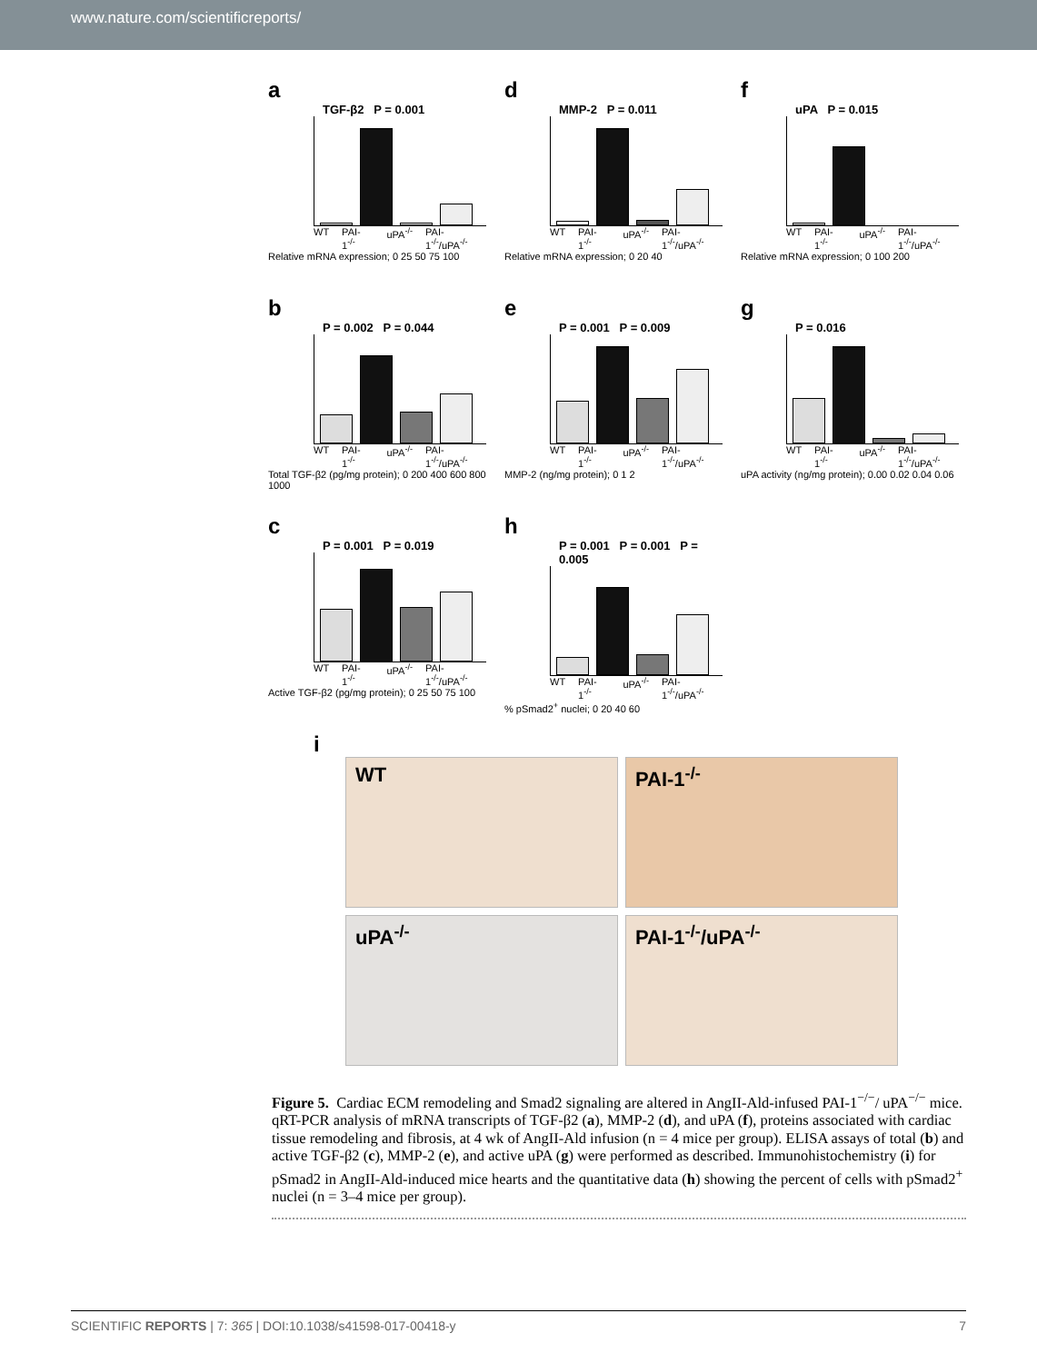www.nature.com/scientificreports/
a
TGF-β2 P = 0.001
WT PAI-1<sup>-/-</sup> uPA<sup>-/-</sup> PAI-1<sup>-/-</sup>/uPA<sup>-/-</sup>
Relative mRNA expression; 0 25 50 75 100
d
MMP-2 P = 0.011
WT PAI-1<sup>-/-</sup> uPA<sup>-/-</sup> PAI-1<sup>-/-</sup>/uPA<sup>-/-</sup>
Relative mRNA expression; 0 20 40
f
uPA P = 0.015
WT PAI-1<sup>-/-</sup> uPA<sup>-/-</sup> PAI-1<sup>-/-</sup>/uPA<sup>-/-</sup>
Relative mRNA expression; 0 100 200
b
P = 0.002 P = 0.044
WT PAI-1<sup>-/-</sup> uPA<sup>-/-</sup> PAI-1<sup>-/-</sup>/uPA<sup>-/-</sup>
Total TGF-β2 (pg/mg protein); 0 200 400 600 800 1000
e
P = 0.001 P = 0.009
WT PAI-1<sup>-/-</sup> uPA<sup>-/-</sup> PAI-1<sup>-/-</sup>/uPA<sup>-/-</sup>
MMP-2 (ng/mg protein); 0 1 2
g
P = 0.016
WT PAI-1<sup>-/-</sup> uPA<sup>-/-</sup> PAI-1<sup>-/-</sup>/uPA<sup>-/-</sup>
uPA activity (ng/mg protein); 0.00 0.02 0.04 0.06
c
P = 0.001 P = 0.019
WT PAI-1<sup>-/-</sup> uPA<sup>-/-</sup> PAI-1<sup>-/-</sup>/uPA<sup>-/-</sup>
Active TGF-β2 (pg/mg protein); 0 25 50 75 100
h
P = 0.001 P = 0.001 P = 0.005
WT PAI-1<sup>-/-</sup> uPA<sup>-/-</sup> PAI-1<sup>-/-</sup>/uPA<sup>-/-</sup>
% pSmad2<sup>+</sup> nuclei; 0 20 40 60
i
WT
PAI-1<sup>-/-</sup>
uPA<sup>-/-</sup>
PAI-1<sup>-/-</sup>/uPA<sup>-/-</sup>
Figure 5. Cardiac ECM remodeling and Smad2 signaling are altered in AngII-Ald-infused PAI-1<sup>−/−</sup>/ uPA<sup>−/−</sup> mice. qRT-PCR analysis of mRNA transcripts of TGF-β2 (a), MMP-2 (d), and uPA (f), proteins associated with cardiac tissue remodeling and fibrosis, at 4 wk of AngII-Ald infusion (n = 4 mice per group). ELISA assays of total (b) and active TGF-β2 (c), MMP-2 (e), and active uPA (g) were performed as described. Immunohistochemistry (i) for pSmad2 in AngII-Ald-induced mice hearts and the quantitative data (h) showing the percent of cells with pSmad2<sup>+</sup> nuclei (n = 3–4 mice per group).
SCIENTIFIC REPORTS | 7: 365 | DOI:10.1038/s41598-017-00418-y 7